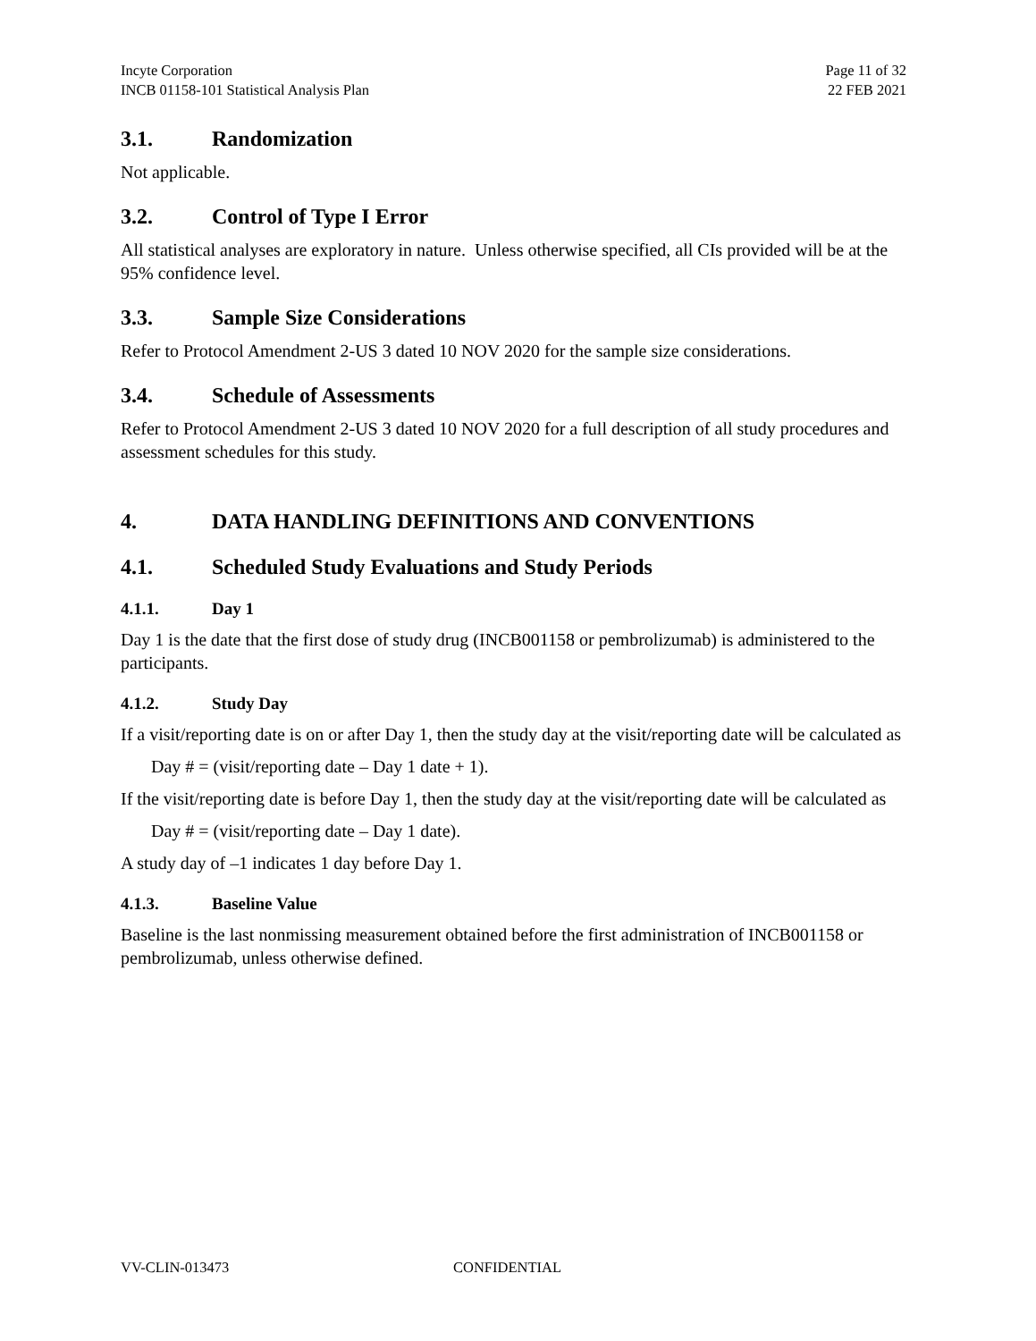Incyte Corporation
INCB 01158-101 Statistical Analysis Plan
Page 11 of 32
22 FEB 2021
3.1. Randomization
Not applicable.
3.2. Control of Type I Error
All statistical analyses are exploratory in nature. Unless otherwise specified, all CIs provided will be at the 95% confidence level.
3.3. Sample Size Considerations
Refer to Protocol Amendment 2-US 3 dated 10 NOV 2020 for the sample size considerations.
3.4. Schedule of Assessments
Refer to Protocol Amendment 2-US 3 dated 10 NOV 2020 for a full description of all study procedures and assessment schedules for this study.
4. DATA HANDLING DEFINITIONS AND CONVENTIONS
4.1. Scheduled Study Evaluations and Study Periods
4.1.1. Day 1
Day 1 is the date that the first dose of study drug (INCB001158 or pembrolizumab) is administered to the participants.
4.1.2. Study Day
If a visit/reporting date is on or after Day 1, then the study day at the visit/reporting date will be calculated as
Day # = (visit/reporting date – Day 1 date + 1).
If the visit/reporting date is before Day 1, then the study day at the visit/reporting date will be calculated as
Day # = (visit/reporting date – Day 1 date).
A study day of –1 indicates 1 day before Day 1.
4.1.3. Baseline Value
Baseline is the last nonmissing measurement obtained before the first administration of INCB001158 or pembrolizumab, unless otherwise defined.
VV-CLIN-013473 CONFIDENTIAL